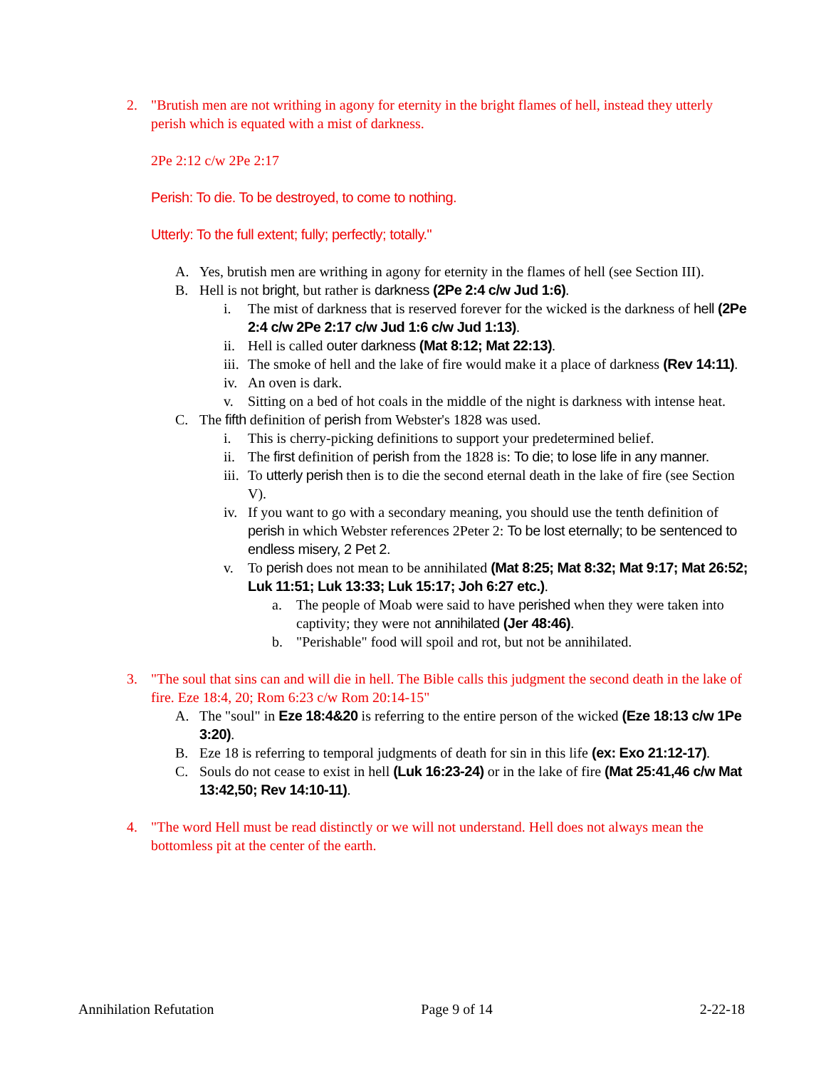2. "Brutish men are not writhing in agony for eternity in the bright flames of hell, instead they utterly perish which is equated with a mist of darkness.
2Pe 2:12 c/w 2Pe 2:17
Perish: To die. To be destroyed, to come to nothing.
Utterly: To the full extent; fully; perfectly; totally."
A. Yes, brutish men are writhing in agony for eternity in the flames of hell (see Section III).
B. Hell is not bright, but rather is darkness (2Pe 2:4 c/w Jud 1:6).
i. The mist of darkness that is reserved forever for the wicked is the darkness of hell (2Pe 2:4 c/w 2Pe 2:17 c/w Jud 1:6 c/w Jud 1:13).
ii.
Hell is called outer darkness (Mat 8:12; Mat 22:13).
iii.
The smoke of hell and the lake of fire would make it a place of darkness (Rev 14:11).
iv.
An oven is dark.
v. Sitting on a bed of hot coals in the middle of the night is darkness with intense heat.
C. The fifth definition of perish from Webster's 1828 was used.
i. This is cherry-picking definitions to support your predetermined belief.
ii.
The first definition of perish from the 1828 is: To die; to lose life in any manner.
iii.
To utterly perish then is to die the second eternal death in the lake of fire (see Section V).
iv.
If you want to go with a secondary meaning, you should use the tenth definition of perish in which Webster references 2Peter 2: To be lost eternally; to be sentenced to endless misery, 2 Pet 2.
v. To perish does not mean to be annihilated (Mat 8:25; Mat 8:32; Mat 9:17; Mat 26:52; Luk 11:51; Luk 13:33; Luk 15:17; Joh 6:27 etc.).
a. The people of Moab were said to have perished when they were taken into captivity; they were not annihilated (Jer 48:46).
b. "Perishable" food will spoil and rot, but not be annihilated.
3. "The soul that sins can and will die in hell. The Bible calls this judgment the second death in the lake of fire. Eze 18:4, 20; Rom 6:23 c/w Rom 20:14-15"
A. The "soul" in Eze 18:4&20 is referring to the entire person of the wicked (Eze 18:13 c/w 1Pe 3:20).
B. Eze 18 is referring to temporal judgments of death for sin in this life (ex: Exo 21:12-17).
C. Souls do not cease to exist in hell (Luk 16:23-24) or in the lake of fire (Mat 25:41,46 c/w Mat 13:42,50; Rev 14:10-11).
4. "The word Hell must be read distinctly or we will not understand. Hell does not always mean the bottomless pit at the center of the earth.
Annihilation Refutation Page 9 of 14 2-22-18